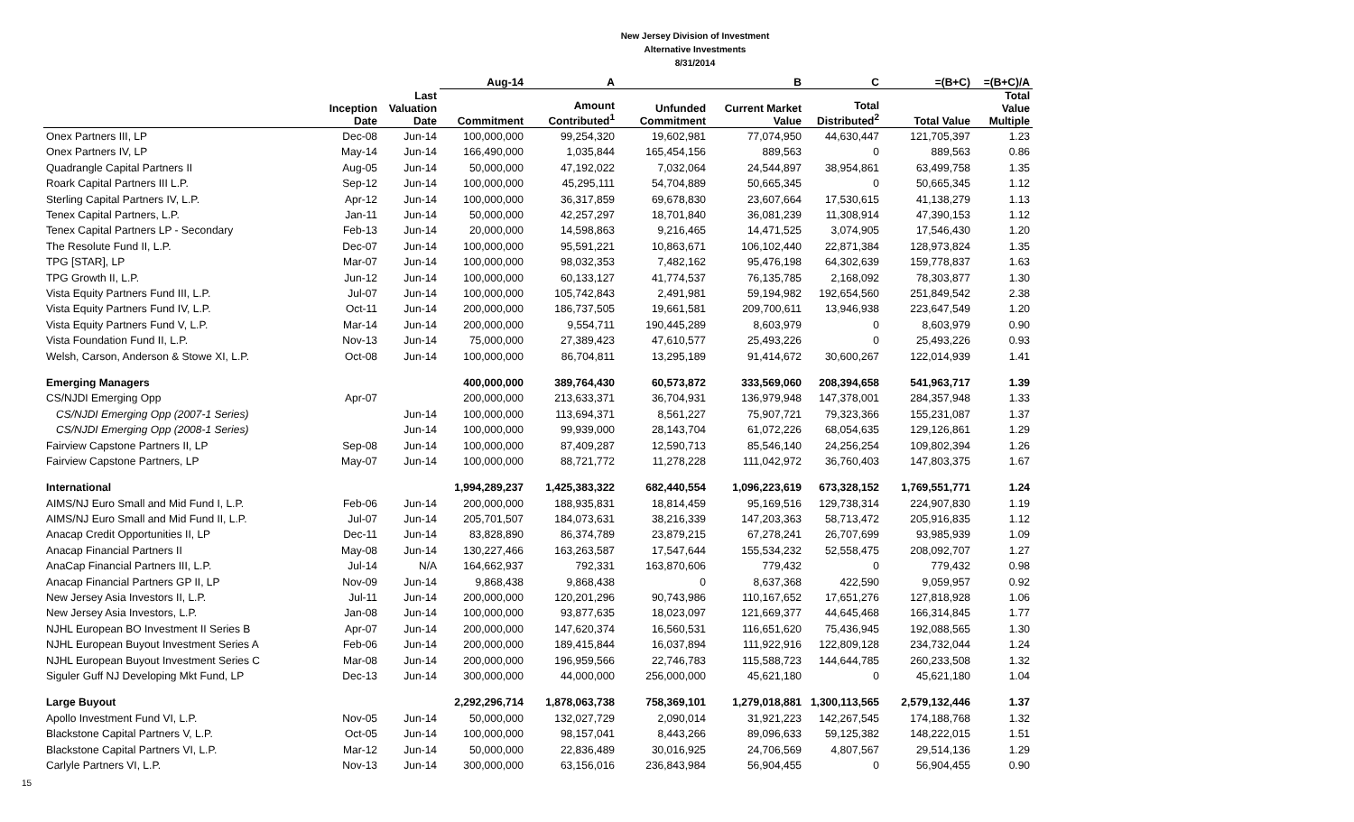New Jersey Division of Investment
Alternative Investments
8/31/2014
| | | | Aug-14 | A | | B | C | =(B+C) | =(B+C)/A |
| --- | --- | --- | --- | --- | --- | --- | --- | --- | --- |
| | Inception Date | Last Valuation Date | Commitment | Amount Contributed<sup>1</sup> | Unfunded Commitment | Current Market Value | Total Distributed<sup>2</sup> | Total Value | Total Value Multiple |
| Onex Partners III, LP | Dec-08 | Jun-14 | 100,000,000 | 99,254,320 | 19,602,981 | 77,074,950 | 44,630,447 | 121,705,397 | 1.23 |
| Onex Partners IV, LP | May-14 | Jun-14 | 166,490,000 | 1,035,844 | 165,454,156 | 889,563 | 0 | 889,563 | 0.86 |
| Quadrangle Capital Partners II | Aug-05 | Jun-14 | 50,000,000 | 47,192,022 | 7,032,064 | 24,544,897 | 38,954,861 | 63,499,758 | 1.35 |
| Roark Capital Partners III L.P. | Sep-12 | Jun-14 | 100,000,000 | 45,295,111 | 54,704,889 | 50,665,345 | 0 | 50,665,345 | 1.12 |
| Sterling Capital Partners IV, L.P. | Apr-12 | Jun-14 | 100,000,000 | 36,317,859 | 69,678,830 | 23,607,664 | 17,530,615 | 41,138,279 | 1.13 |
| Tenex Capital Partners, L.P. | Jan-11 | Jun-14 | 50,000,000 | 42,257,297 | 18,701,840 | 36,081,239 | 11,308,914 | 47,390,153 | 1.12 |
| Tenex Capital Partners LP - Secondary | Feb-13 | Jun-14 | 20,000,000 | 14,598,863 | 9,216,465 | 14,471,525 | 3,074,905 | 17,546,430 | 1.20 |
| The Resolute Fund II, L.P. | Dec-07 | Jun-14 | 100,000,000 | 95,591,221 | 10,863,671 | 106,102,440 | 22,871,384 | 128,973,824 | 1.35 |
| TPG [STAR], LP | Mar-07 | Jun-14 | 100,000,000 | 98,032,353 | 7,482,162 | 95,476,198 | 64,302,639 | 159,778,837 | 1.63 |
| TPG Growth II, L.P. | Jun-12 | Jun-14 | 100,000,000 | 60,133,127 | 41,774,537 | 76,135,785 | 2,168,092 | 78,303,877 | 1.30 |
| Vista Equity Partners Fund III, L.P. | Jul-07 | Jun-14 | 100,000,000 | 105,742,843 | 2,491,981 | 59,194,982 | 192,654,560 | 251,849,542 | 2.38 |
| Vista Equity Partners Fund IV, L.P. | Oct-11 | Jun-14 | 200,000,000 | 186,737,505 | 19,661,581 | 209,700,611 | 13,946,938 | 223,647,549 | 1.20 |
| Vista Equity Partners Fund V, L.P. | Mar-14 | Jun-14 | 200,000,000 | 9,554,711 | 190,445,289 | 8,603,979 | 0 | 8,603,979 | 0.90 |
| Vista Foundation Fund II, L.P. | Nov-13 | Jun-14 | 75,000,000 | 27,389,423 | 47,610,577 | 25,493,226 | 0 | 25,493,226 | 0.93 |
| Welsh, Carson, Anderson & Stowe XI, L.P. | Oct-08 | Jun-14 | 100,000,000 | 86,704,811 | 13,295,189 | 91,414,672 | 30,600,267 | 122,014,939 | 1.41 |
| Emerging Managers | | | 400,000,000 | 389,764,430 | 60,573,872 | 333,569,060 | 208,394,658 | 541,963,717 | 1.39 |
| CS/NJDI Emerging Opp | Apr-07 | | 200,000,000 | 213,633,371 | 36,704,931 | 136,979,948 | 147,378,001 | 284,357,948 | 1.33 |
| CS/NJDI Emerging Opp (2007-1 Series) | | Jun-14 | 100,000,000 | 113,694,371 | 8,561,227 | 75,907,721 | 79,323,366 | 155,231,087 | 1.37 |
| CS/NJDI Emerging Opp (2008-1 Series) | | Jun-14 | 100,000,000 | 99,939,000 | 28,143,704 | 61,072,226 | 68,054,635 | 129,126,861 | 1.29 |
| Fairview Capstone Partners II, LP | Sep-08 | Jun-14 | 100,000,000 | 87,409,287 | 12,590,713 | 85,546,140 | 24,256,254 | 109,802,394 | 1.26 |
| Fairview Capstone Partners, LP | May-07 | Jun-14 | 100,000,000 | 88,721,772 | 11,278,228 | 111,042,972 | 36,760,403 | 147,803,375 | 1.67 |
| International | | | 1,994,289,237 | 1,425,383,322 | 682,440,554 | 1,096,223,619 | 673,328,152 | 1,769,551,771 | 1.24 |
| AIMS/NJ Euro Small and Mid Fund I, L.P. | Feb-06 | Jun-14 | 200,000,000 | 188,935,831 | 18,814,459 | 95,169,516 | 129,738,314 | 224,907,830 | 1.19 |
| AIMS/NJ Euro Small and Mid Fund II, L.P. | Jul-07 | Jun-14 | 205,701,507 | 184,073,631 | 38,216,339 | 147,203,363 | 58,713,472 | 205,916,835 | 1.12 |
| Anacap Credit Opportunities II, LP | Dec-11 | Jun-14 | 83,828,890 | 86,374,789 | 23,879,215 | 67,278,241 | 26,707,699 | 93,985,939 | 1.09 |
| Anacap Financial Partners II | May-08 | Jun-14 | 130,227,466 | 163,263,587 | 17,547,644 | 155,534,232 | 52,558,475 | 208,092,707 | 1.27 |
| AnaCap Financial Partners III, L.P. | Jul-14 | N/A | 164,662,937 | 792,331 | 163,870,606 | 779,432 | 0 | 779,432 | 0.98 |
| Anacap Financial Partners GP II, LP | Nov-09 | Jun-14 | 9,868,438 | 9,868,438 | 0 | 8,637,368 | 422,590 | 9,059,957 | 0.92 |
| New Jersey Asia Investors II, L.P. | Jul-11 | Jun-14 | 200,000,000 | 120,201,296 | 90,743,986 | 110,167,652 | 17,651,276 | 127,818,928 | 1.06 |
| New Jersey Asia Investors, L.P. | Jan-08 | Jun-14 | 100,000,000 | 93,877,635 | 18,023,097 | 121,669,377 | 44,645,468 | 166,314,845 | 1.77 |
| NJHL European BO Investment II Series B | Apr-07 | Jun-14 | 200,000,000 | 147,620,374 | 16,560,531 | 116,651,620 | 75,436,945 | 192,088,565 | 1.30 |
| NJHL European Buyout Investment Series A | Feb-06 | Jun-14 | 200,000,000 | 189,415,844 | 16,037,894 | 111,922,916 | 122,809,128 | 234,732,044 | 1.24 |
| NJHL European Buyout Investment Series C | Mar-08 | Jun-14 | 200,000,000 | 196,959,566 | 22,746,783 | 115,588,723 | 144,644,785 | 260,233,508 | 1.32 |
| Siguler Guff NJ Developing Mkt Fund, LP | Dec-13 | Jun-14 | 300,000,000 | 44,000,000 | 256,000,000 | 45,621,180 | 0 | 45,621,180 | 1.04 |
| Large Buyout | | | 2,292,296,714 | 1,878,063,738 | 758,369,101 | 1,279,018,881 | 1,300,113,565 | 2,579,132,446 | 1.37 |
| Apollo Investment Fund VI, L.P. | Nov-05 | Jun-14 | 50,000,000 | 132,027,729 | 2,090,014 | 31,921,223 | 142,267,545 | 174,188,768 | 1.32 |
| Blackstone Capital Partners V, L.P. | Oct-05 | Jun-14 | 100,000,000 | 98,157,041 | 8,443,266 | 89,096,633 | 59,125,382 | 148,222,015 | 1.51 |
| Blackstone Capital Partners VI, L.P. | Mar-12 | Jun-14 | 50,000,000 | 22,836,489 | 30,016,925 | 24,706,569 | 4,807,567 | 29,514,136 | 1.29 |
| Carlyle Partners VI, L.P. | Nov-13 | Jun-14 | 300,000,000 | 63,156,016 | 236,843,984 | 56,904,455 | 0 | 56,904,455 | 0.90 |
15